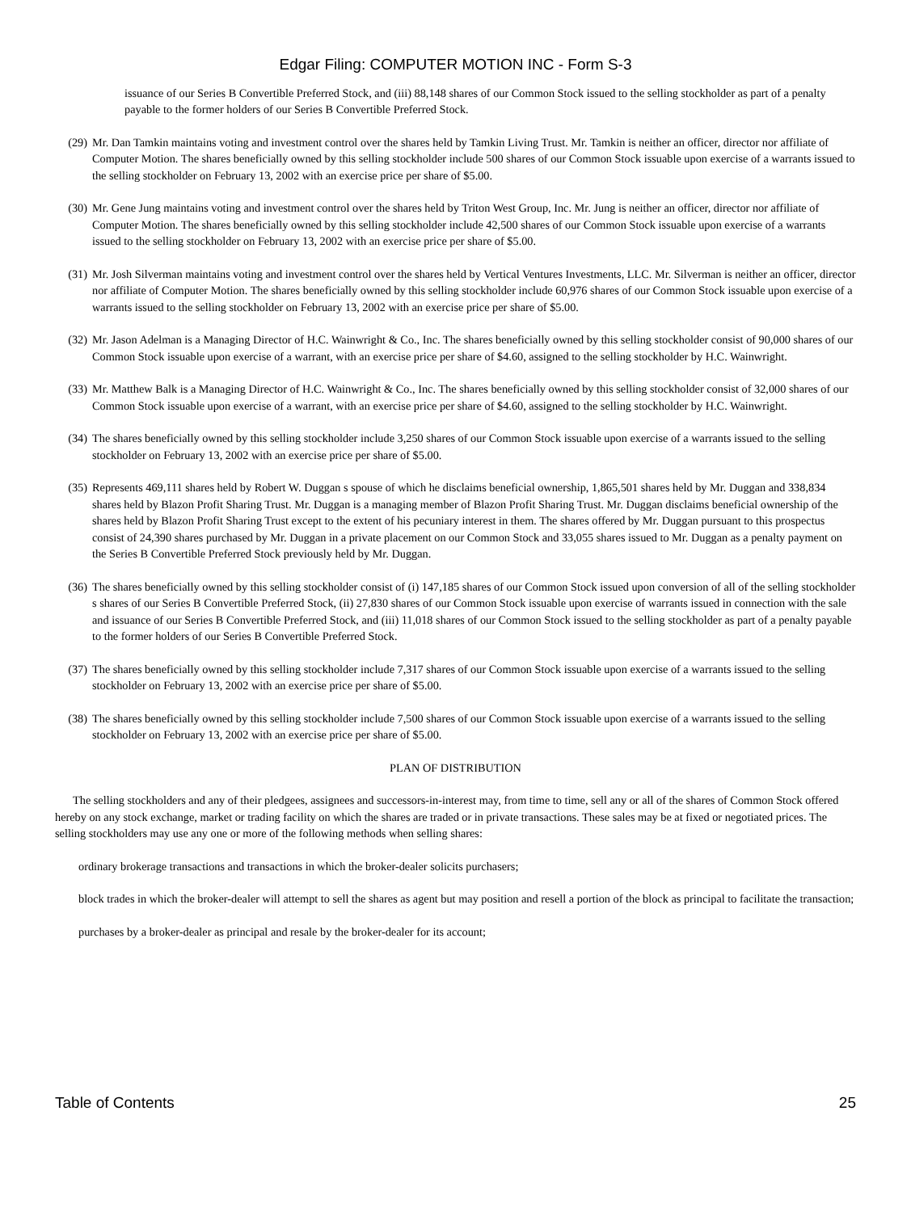Edgar Filing: COMPUTER MOTION INC - Form S-3
issuance of our Series B Convertible Preferred Stock, and (iii) 88,148 shares of our Common Stock issued to the selling stockholder as part of a penalty payable to the former holders of our Series B Convertible Preferred Stock.
(29) Mr. Dan Tamkin maintains voting and investment control over the shares held by Tamkin Living Trust. Mr. Tamkin is neither an officer, director nor affiliate of Computer Motion. The shares beneficially owned by this selling stockholder include 500 shares of our Common Stock issuable upon exercise of a warrants issued to the selling stockholder on February 13, 2002 with an exercise price per share of $5.00.
(30) Mr. Gene Jung maintains voting and investment control over the shares held by Triton West Group, Inc. Mr. Jung is neither an officer, director nor affiliate of Computer Motion. The shares beneficially owned by this selling stockholder include 42,500 shares of our Common Stock issuable upon exercise of a warrants issued to the selling stockholder on February 13, 2002 with an exercise price per share of $5.00.
(31) Mr. Josh Silverman maintains voting and investment control over the shares held by Vertical Ventures Investments, LLC. Mr. Silverman is neither an officer, director nor affiliate of Computer Motion. The shares beneficially owned by this selling stockholder include 60,976 shares of our Common Stock issuable upon exercise of a warrants issued to the selling stockholder on February 13, 2002 with an exercise price per share of $5.00.
(32) Mr. Jason Adelman is a Managing Director of H.C. Wainwright & Co., Inc. The shares beneficially owned by this selling stockholder consist of 90,000 shares of our Common Stock issuable upon exercise of a warrant, with an exercise price per share of $4.60, assigned to the selling stockholder by H.C. Wainwright.
(33) Mr. Matthew Balk is a Managing Director of H.C. Wainwright & Co., Inc. The shares beneficially owned by this selling stockholder consist of 32,000 shares of our Common Stock issuable upon exercise of a warrant, with an exercise price per share of $4.60, assigned to the selling stockholder by H.C. Wainwright.
(34) The shares beneficially owned by this selling stockholder include 3,250 shares of our Common Stock issuable upon exercise of a warrants issued to the selling stockholder on February 13, 2002 with an exercise price per share of $5.00.
(35) Represents 469,111 shares held by Robert W. Duggan s spouse of which he disclaims beneficial ownership, 1,865,501 shares held by Mr. Duggan and 338,834 shares held by Blazon Profit Sharing Trust. Mr. Duggan is a managing member of Blazon Profit Sharing Trust. Mr. Duggan disclaims beneficial ownership of the shares held by Blazon Profit Sharing Trust except to the extent of his pecuniary interest in them. The shares offered by Mr. Duggan pursuant to this prospectus consist of 24,390 shares purchased by Mr. Duggan in a private placement on our Common Stock and 33,055 shares issued to Mr. Duggan as a penalty payment on the Series B Convertible Preferred Stock previously held by Mr. Duggan.
(36) The shares beneficially owned by this selling stockholder consist of (i) 147,185 shares of our Common Stock issued upon conversion of all of the selling stockholder s shares of our Series B Convertible Preferred Stock, (ii) 27,830 shares of our Common Stock issuable upon exercise of warrants issued in connection with the sale and issuance of our Series B Convertible Preferred Stock, and (iii) 11,018 shares of our Common Stock issued to the selling stockholder as part of a penalty payable to the former holders of our Series B Convertible Preferred Stock.
(37) The shares beneficially owned by this selling stockholder include 7,317 shares of our Common Stock issuable upon exercise of a warrants issued to the selling stockholder on February 13, 2002 with an exercise price per share of $5.00.
(38) The shares beneficially owned by this selling stockholder include 7,500 shares of our Common Stock issuable upon exercise of a warrants issued to the selling stockholder on February 13, 2002 with an exercise price per share of $5.00.
PLAN OF DISTRIBUTION
The selling stockholders and any of their pledgees, assignees and successors-in-interest may, from time to time, sell any or all of the shares of Common Stock offered hereby on any stock exchange, market or trading facility on which the shares are traded or in private transactions. These sales may be at fixed or negotiated prices. The selling stockholders may use any one or more of the following methods when selling shares:
ordinary brokerage transactions and transactions in which the broker-dealer solicits purchasers;
block trades in which the broker-dealer will attempt to sell the shares as agent but may position and resell a portion of the block as principal to facilitate the transaction;
purchases by a broker-dealer as principal and resale by the broker-dealer for its account;
Table of Contents 25